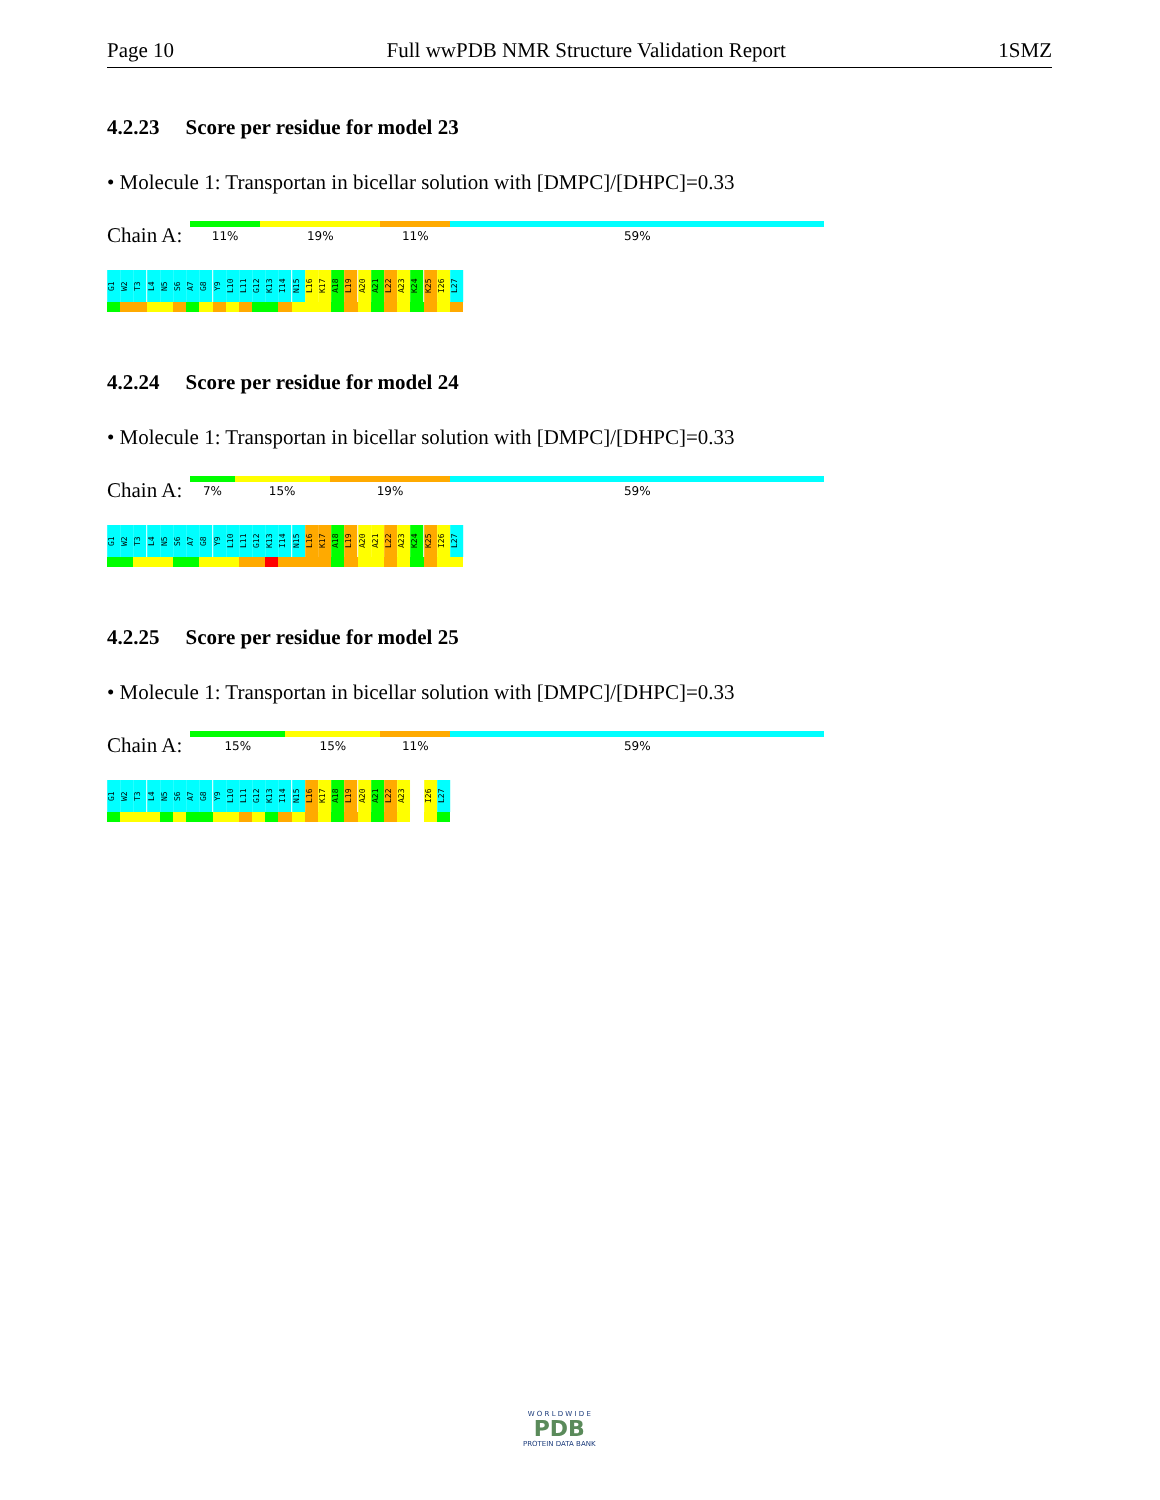Page 10 Full wwPDB NMR Structure Validation Report 1SMZ
4.2.23 Score per residue for model 23
• Molecule 1: Transportan in bicellar solution with [DMPC]/[DHPC]=0.33
Chain A:
11% 19% 11% 59%
G1
W2
T3
L4
N5
S6
A7
G8
Y9
L10
L11
G12
K13
I14
N15
L16
K17
A18
L19
A20
A21
L22
A23
K24
K25
I26
L27
4.2.24 Score per residue for model 24
• Molecule 1: Transportan in bicellar solution with [DMPC]/[DHPC]=0.33
Chain A:
7% 15% 19% 59%
G1
W2
T3
L4
N5
S6
A7
G8
Y9
L10
L11
G12
K13
I14
N15
L16
K17
A18
L19
A20
A21
L22
A23
K24
K25
I26
L27
4.2.25 Score per residue for model 25
• Molecule 1: Transportan in bicellar solution with [DMPC]/[DHPC]=0.33
Chain A:
15% 15% 11% 59%
G1
W2
T3
L4
N5
S6
A7
G8
Y9
L10
L11
G12
K13
I14
N15
L16
K17
A18
L19
A20
A21
L22
A23
I26
L27
W O R L D W I D E
PDB
PROTEIN DATA BANK